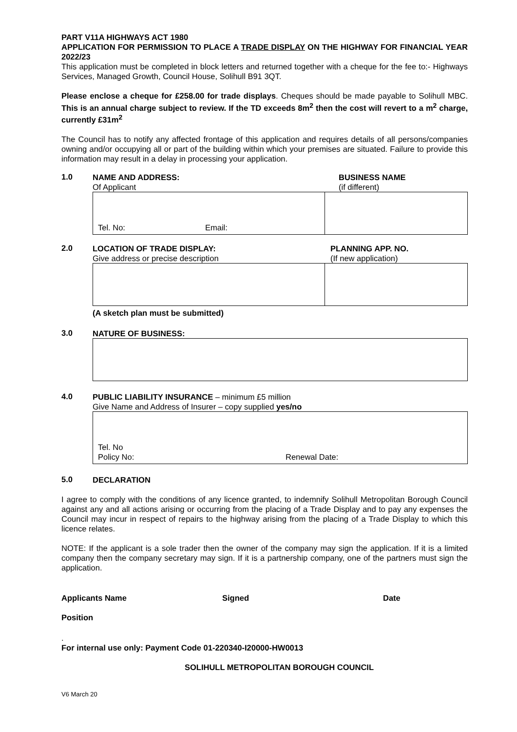PART V11A HIGHWAYS ACT 1980
APPLICATION FOR PERMISSION TO PLACE A TRADE DISPLAY ON THE HIGHWAY FOR FINANCIAL YEAR 2022/23
This application must be completed in block letters and returned together with a cheque for the fee to:- Highways Services, Managed Growth, Council House, Solihull B91 3QT.
Please enclose a cheque for £258.00 for trade displays. Cheques should be made payable to Solihull MBC. This is an annual charge subject to review. If the TD exceeds 8m<sup>2</sup> then the cost will revert to a m<sup>2</sup> charge, currently £31m<sup>2</sup>
The Council has to notify any affected frontage of this application and requires details of all persons/companies owning and/or occupying all or part of the building within which your premises are situated. Failure to provide this information may result in a delay in processing your application.
1.0
NAME AND ADDRESS:
Of Applicant
BUSINESS NAME
(if different)
Tel. No: Email:
2.0
LOCATION OF TRADE DISPLAY:
Give address or precise description
PLANNING APP. NO.
(If new application)
(A sketch plan must be submitted)
3.0
NATURE OF BUSINESS:
4.0
PUBLIC LIABILITY INSURANCE – minimum £5 million
Give Name and Address of Insurer – copy supplied yes/no
Tel. No
Policy No: Renewal Date:
5.0
DECLARATION
I agree to comply with the conditions of any licence granted, to indemnify Solihull Metropolitan Borough Council against any and all actions arising or occurring from the placing of a Trade Display and to pay any expenses the Council may incur in respect of repairs to the highway arising from the placing of a Trade Display to which this licence relates.
NOTE: If the applicant is a sole trader then the owner of the company may sign the application. If it is a limited company then the company secretary may sign. If it is a partnership company, one of the partners must sign the application.
Applicants Name Signed Date
Position
.
For internal use only: Payment Code 01-220340-I20000-HW0013
SOLIHULL METROPOLITAN BOROUGH COUNCIL
V6 March 20